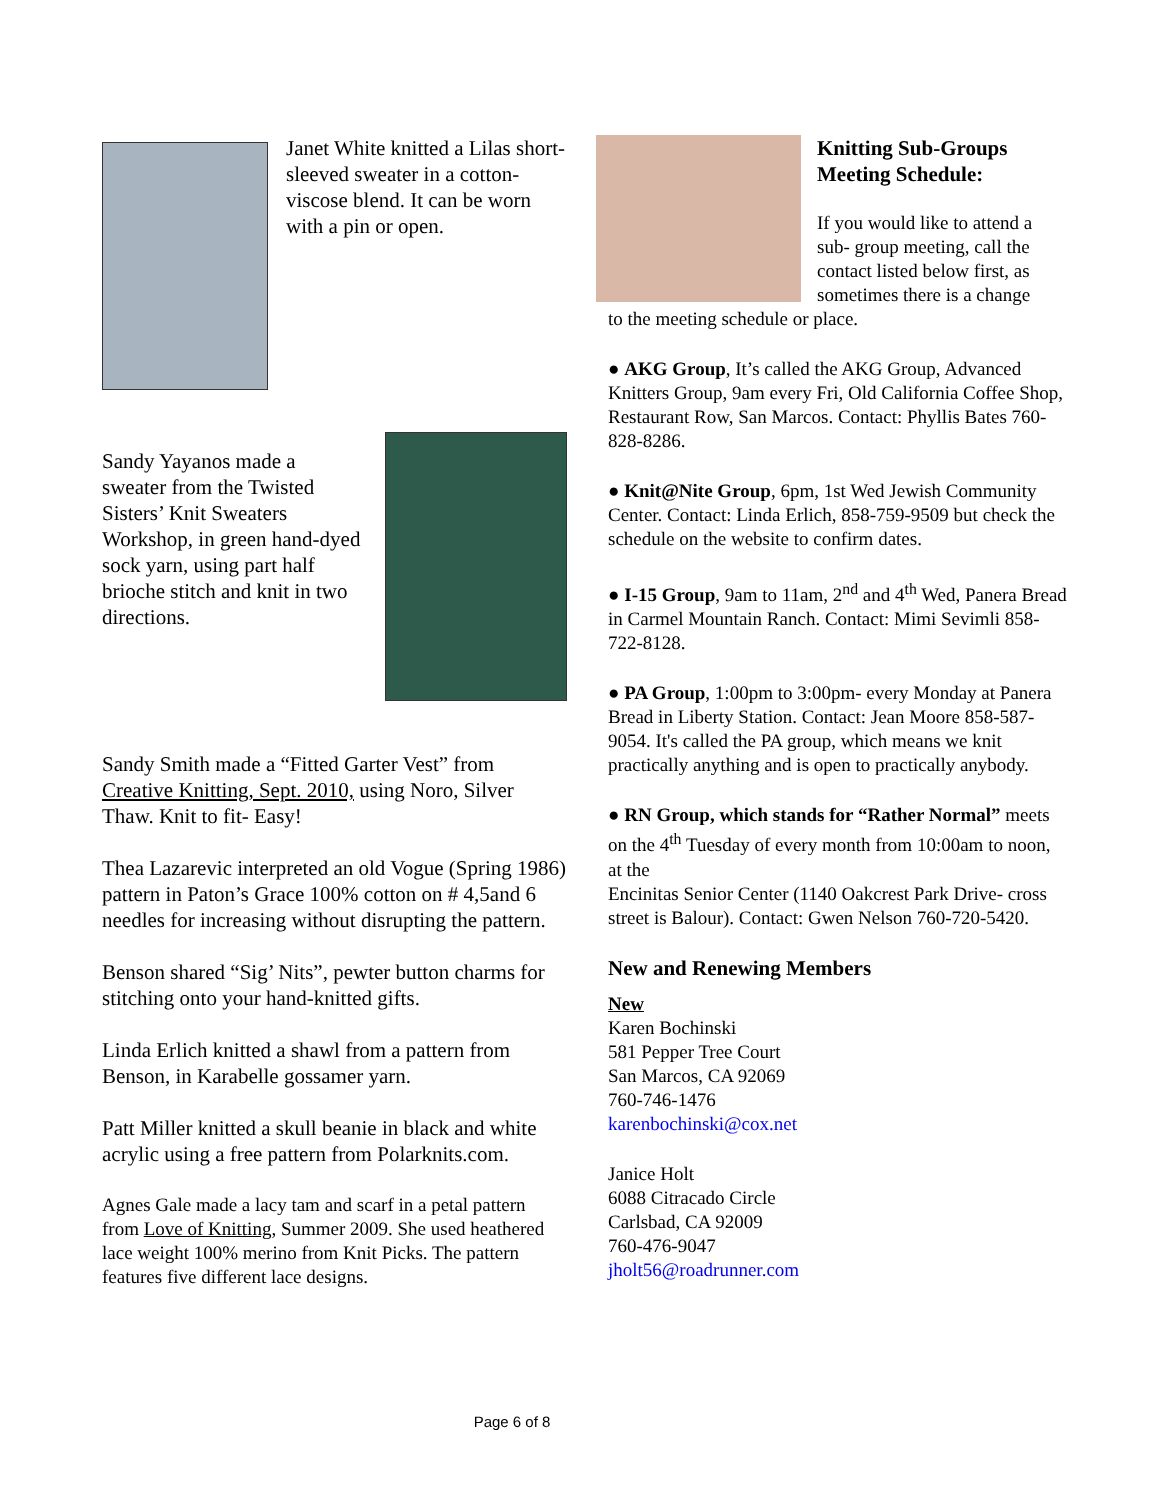Janet White knitted a Lilas short-sleeved sweater in a cotton-viscose blend. It can be worn with a pin or open.
Sandy Yayanos made a sweater from the Twisted Sisters’ Knit Sweaters Workshop, in green hand-dyed sock yarn, using part half brioche stitch and knit in two directions.
Sandy Smith made a “Fitted Garter Vest” from Creative Knitting, Sept. 2010, using Noro, Silver Thaw. Knit to fit- Easy!
Thea Lazarevic interpreted an old Vogue (Spring 1986) pattern in Paton’s Grace 100% cotton on # 4,5and 6 needles for increasing without disrupting the pattern.
Benson shared “Sig’ Nits”, pewter button charms for stitching onto your hand-knitted gifts.
Linda Erlich knitted a shawl from a pattern from Benson, in Karabelle gossamer yarn.
Patt Miller knitted a skull beanie in black and white acrylic using a free pattern from Polarknits.com.
Agnes Gale made a lacy tam and scarf in a petal pattern from Love of Knitting, Summer 2009. She used heathered lace weight 100% merino from Knit Picks. The pattern features five different lace designs.
Knitting Sub-Groups Meeting Schedule:
If you would like to attend a sub- group meeting, call the contact listed below first, as sometimes there is a change
to the meeting schedule or place.
● AKG Group, It’s called the AKG Group, Advanced Knitters Group, 9am every Fri, Old California Coffee Shop, Restaurant Row, San Marcos. Contact: Phyllis Bates 760-828-8286.
● Knit@Nite Group, 6pm, 1st Wed Jewish Community Center. Contact: Linda Erlich, 858-759-9509 but check the schedule on the website to confirm dates.
● I-15 Group, 9am to 11am, 2<sup>nd</sup> and 4<sup>th</sup> Wed, Panera Bread in Carmel Mountain Ranch. Contact: Mimi Sevimli 858-722-8128.
● PA Group, 1:00pm to 3:00pm- every Monday at Panera Bread in Liberty Station. Contact: Jean Moore 858-587-9054. It's called the PA group, which means we knit practically anything and is open to practically anybody.
● RN Group, which stands for “Rather Normal” meets on the 4<sup>th</sup> Tuesday of every month from 10:00am to noon, at the
Encinitas Senior Center (1140 Oakcrest Park Drive- cross street is Balour). Contact: Gwen Nelson 760-720-5420.
New and Renewing Members
New
Karen Bochinski
581 Pepper Tree Court
San Marcos, CA 92069
760-746-1476
karenbochinski@cox.net
Janice Holt
6088 Citracado Circle
Carlsbad, CA 92009
760-476-9047
jholt56@roadrunner.com
Page 6 of 8